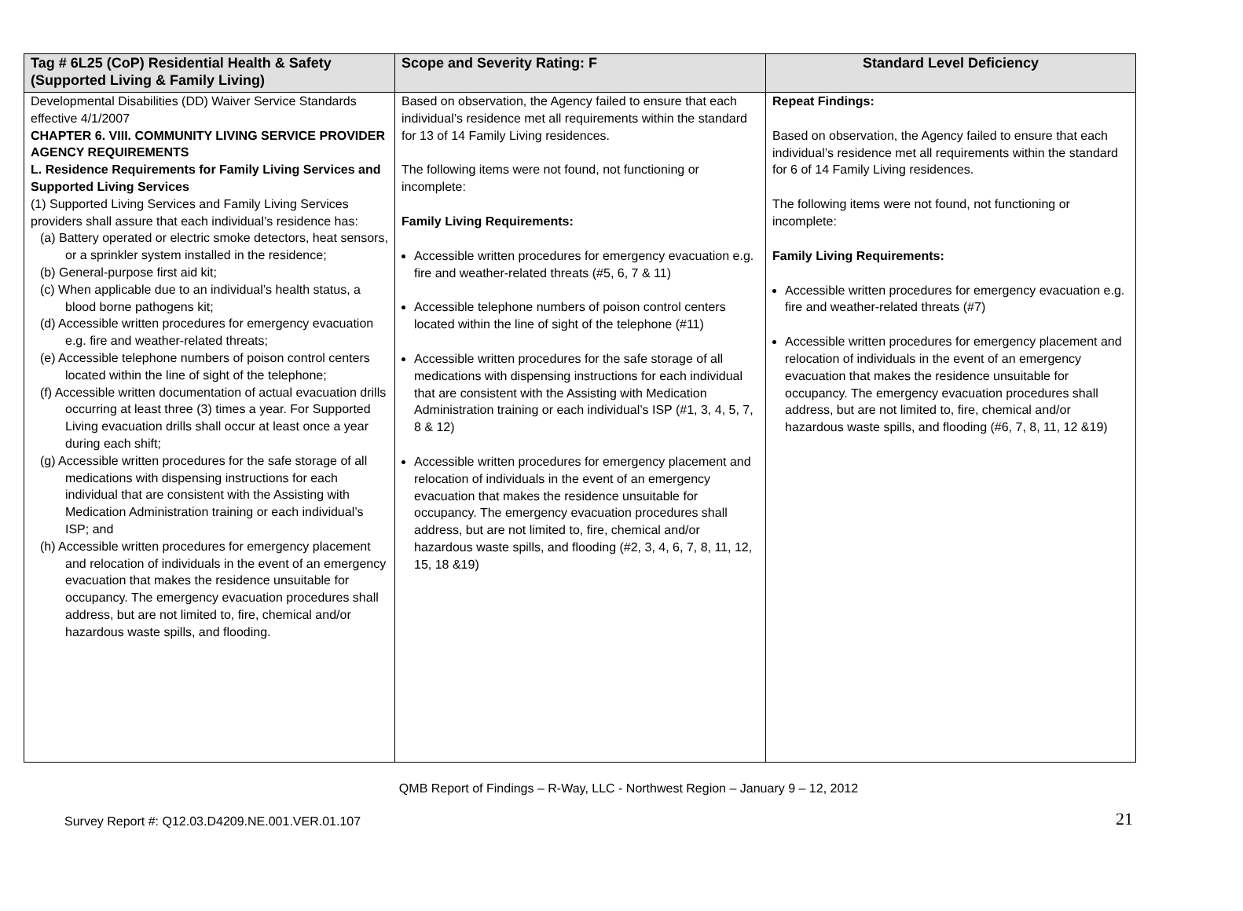| Tag # 6L25 (CoP) Residential Health & Safety (Supported Living & Family Living) | Scope and Severity Rating: F | Standard Level Deficiency |
| --- | --- | --- |
| Developmental Disabilities (DD) Waiver Service Standards effective 4/1/2007 CHAPTER 6. VIII. COMMUNITY LIVING SERVICE PROVIDER AGENCY REQUIREMENTS L. Residence Requirements for Family Living Services and Supported Living Services (1) Supported Living Services and Family Living Services providers shall assure that each individual’s residence has: (a) Battery operated or electric smoke detectors, heat sensors, or a sprinkler system installed in the residence; (b) General-purpose first aid kit; (c) When applicable due to an individual’s health status, a blood borne pathogens kit; (d) Accessible written procedures for emergency evacuation e.g. fire and weather-related threats; (e) Accessible telephone numbers of poison control centers located within the line of sight of the telephone; (f) Accessible written documentation of actual evacuation drills occurring at least three (3) times a year. For Supported Living evacuation drills shall occur at least once a year during each shift; (g) Accessible written procedures for the safe storage of all medications with dispensing instructions for each individual that are consistent with the Assisting with Medication Administration training or each individual’s ISP; and (h) Accessible written procedures for emergency placement and relocation of individuals in the event of an emergency evacuation that makes the residence unsuitable for occupancy. The emergency evacuation procedures shall address, but are not limited to, fire, chemical and/or hazardous waste spills, and flooding. | Based on observation, the Agency failed to ensure that each individual’s residence met all requirements within the standard for 13 of 14 Family Living residences. The following items were not found, not functioning or incomplete: Family Living Requirements: Accessible written procedures for emergency evacuation e.g. fire and weather-related threats (#5, 6, 7 & 11) Accessible telephone numbers of poison control centers located within the line of sight of the telephone (#11) Accessible written procedures for the safe storage of all medications with dispensing instructions for each individual that are consistent with the Assisting with Medication Administration training or each individual’s ISP (#1, 3, 4, 5, 7, 8 & 12) Accessible written procedures for emergency placement and relocation of individuals in the event of an emergency evacuation that makes the residence unsuitable for occupancy. The emergency evacuation procedures shall address, but are not limited to, fire, chemical and/or hazardous waste spills, and flooding (#2, 3, 4, 6, 7, 8, 11, 12, 15, 18 &19) | Repeat Findings: Based on observation, the Agency failed to ensure that each individual’s residence met all requirements within the standard for 6 of 14 Family Living residences. The following items were not found, not functioning or incomplete: Family Living Requirements: Accessible written procedures for emergency evacuation e.g. fire and weather-related threats (#7) Accessible written procedures for emergency placement and relocation of individuals in the event of an emergency evacuation that makes the residence unsuitable for occupancy. The emergency evacuation procedures shall address, but are not limited to, fire, chemical and/or hazardous waste spills, and flooding (#6, 7, 8, 11, 12 &19) |
QMB Report of Findings – R-Way, LLC - Northwest Region – January 9 – 12, 2012
Survey Report #: Q12.03.D4209.NE.001.VER.01.107
21